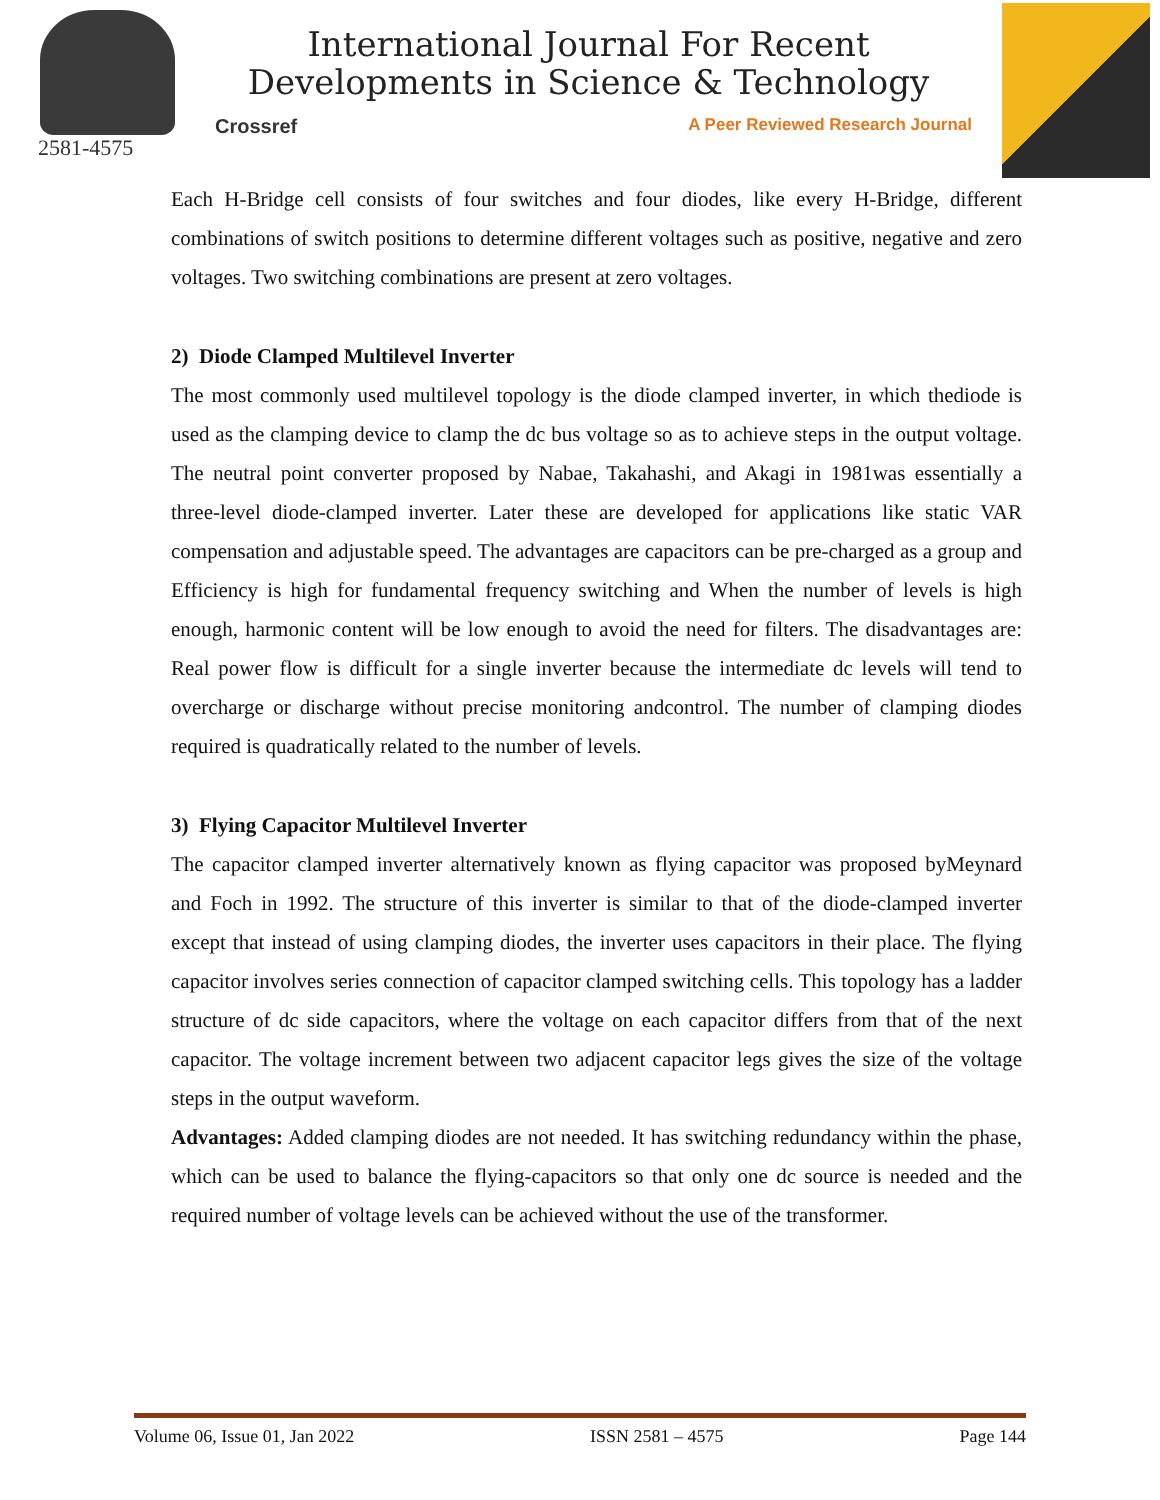2581-4575
International Journal For Recent
Developments in Science & Technology
Crossref A Peer Reviewed Research Journal
Each H-Bridge cell consists of four switches and four diodes, like every H-Bridge, different combinations of switch positions to determine different voltages such as positive, negative and zero voltages. Two switching combinations are present at zero voltages.
2) Diode Clamped Multilevel Inverter
The most commonly used multilevel topology is the diode clamped inverter, in which thediode is used as the clamping device to clamp the dc bus voltage so as to achieve steps in the output voltage. The neutral point converter proposed by Nabae, Takahashi, and Akagi in 1981was essentially a three-level diode-clamped inverter. Later these are developed for applications like static VAR compensation and adjustable speed. The advantages are capacitors can be pre-charged as a group and Efficiency is high for fundamental frequency switching and When the number of levels is high enough, harmonic content will be low enough to avoid the need for filters. The disadvantages are: Real power flow is difficult for a single inverter because the intermediate dc levels will tend to overcharge or discharge without precise monitoring andcontrol. The number of clamping diodes required is quadratically related to the number of levels.
3) Flying Capacitor Multilevel Inverter
The capacitor clamped inverter alternatively known as flying capacitor was proposed byMeynard and Foch in 1992. The structure of this inverter is similar to that of the diode-clamped inverter except that instead of using clamping diodes, the inverter uses capacitors in their place. The flying capacitor involves series connection of capacitor clamped switching cells. This topology has a ladder structure of dc side capacitors, where the voltage on each capacitor differs from that of the next capacitor. The voltage increment between two adjacent capacitor legs gives the size of the voltage steps in the output waveform.
Advantages: Added clamping diodes are not needed. It has switching redundancy within the phase, which can be used to balance the flying-capacitors so that only one dc source is needed and the required number of voltage levels can be achieved without the use of the transformer.
Volume 06, Issue 01, Jan 2022 ISSN 2581 – 4575 Page 144